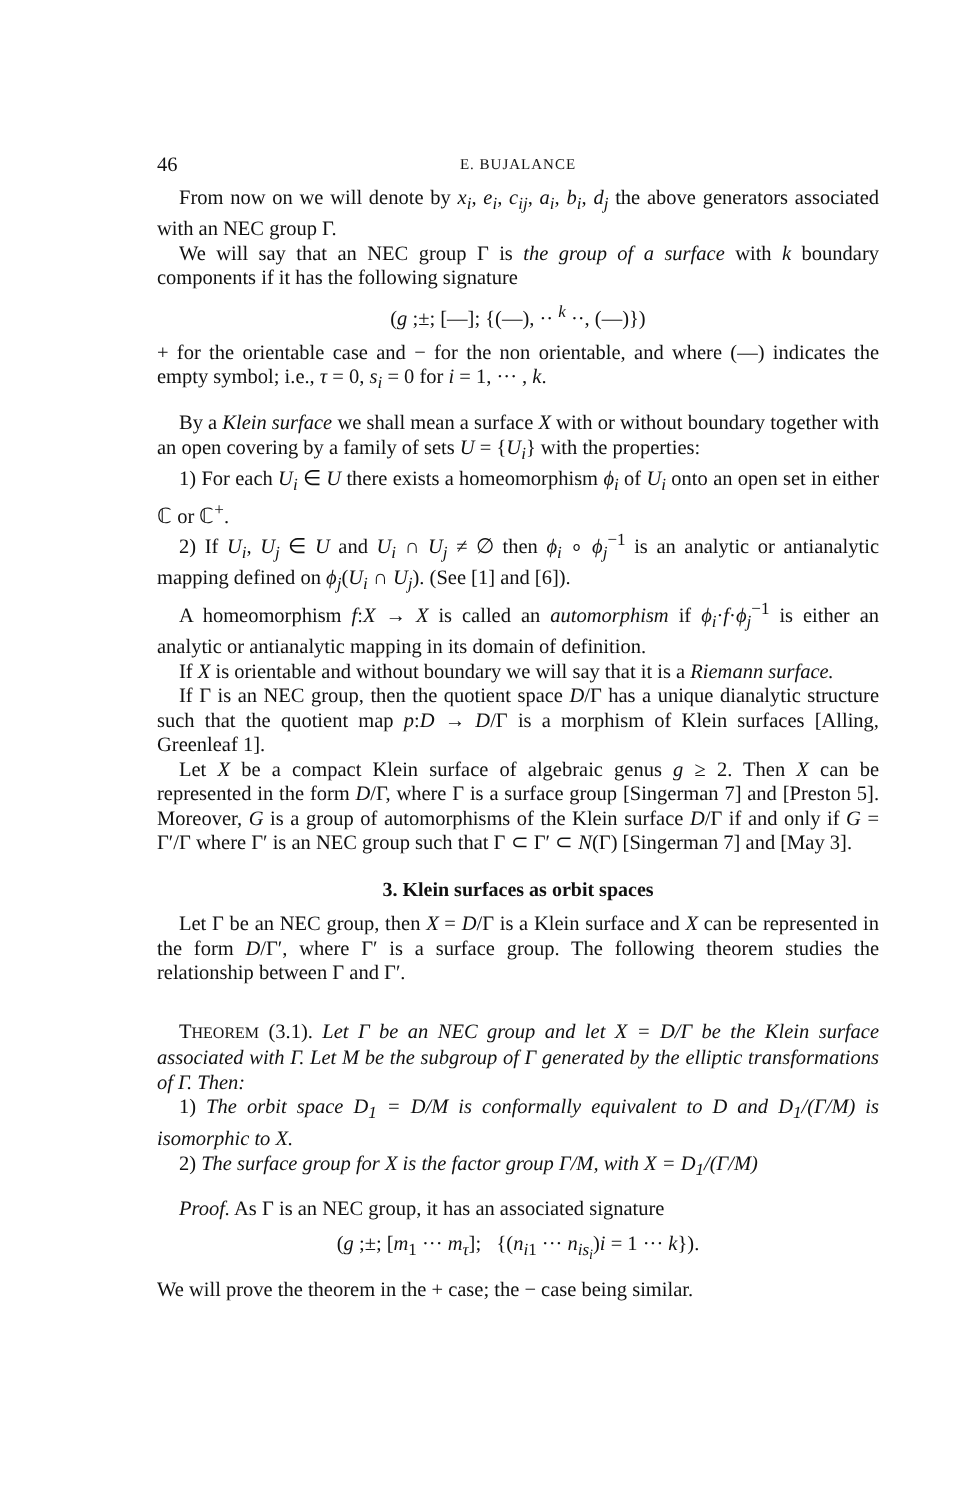46 E. BUJALANCE
From now on we will denote by x<sub>i</sub>, e<sub>i</sub>, c<sub>ij</sub>, a<sub>i</sub>, b<sub>i</sub>, d<sub>j</sub> the above generators associated with an NEC group Γ.
We will say that an NEC group Γ is the group of a surface with k boundary components if it has the following signature
(g ;±; [—]; {(—), ·· <sup>k</sup> ··, (—)})
+ for the orientable case and − for the non orientable, and where (—) indicates the empty symbol; i.e., τ = 0, s<sub>i</sub> = 0 for i = 1, ··· , k.
By a Klein surface we shall mean a surface X with or without boundary together with an open covering by a family of sets U = {U<sub>i</sub>} with the properties:
1) For each U<sub>i</sub> ∈ U there exists a homeomorphism ϕ<sub>i</sub> of U<sub>i</sub> onto an open set in either ℂ or ℂ<sup>+</sup>.
2) If U<sub>i</sub>, U<sub>j</sub> ∈ U and U<sub>i</sub> ∩ U<sub>j</sub> ≠ ∅ then ϕ<sub>i</sub> ∘ ϕ<sub>j</sub><sup>−1</sup> is an analytic or antianalytic mapping defined on ϕ<sub>j</sub>(U<sub>i</sub> ∩ U<sub>j</sub>). (See [1] and [6]).
A homeomorphism f:X → X is called an automorphism if ϕ<sub>i</sub>·f·ϕ<sub>j</sub><sup>−1</sup> is either an analytic or antianalytic mapping in its domain of definition.
If X is orientable and without boundary we will say that it is a Riemann surface.
If Γ is an NEC group, then the quotient space D/Γ has a unique dianalytic structure such that the quotient map p:D → D/Γ is a morphism of Klein surfaces [Alling, Greenleaf 1].
Let X be a compact Klein surface of algebraic genus g ≥ 2. Then X can be represented in the form D/Γ, where Γ is a surface group [Singerman 7] and [Preston 5]. Moreover, G is a group of automorphisms of the Klein surface D/Γ if and only if G = Γ′/Γ where Γ′ is an NEC group such that Γ ⊂ Γ′ ⊂ N(Γ) [Singerman 7] and [May 3].
3. Klein surfaces as orbit spaces
Let Γ be an NEC group, then X = D/Γ is a Klein surface and X can be represented in the form D/Γ′, where Γ′ is a surface group. The following theorem studies the relationship between Γ and Γ′.
THEOREM (3.1). Let Γ be an NEC group and let X = D/Γ be the Klein surface associated with Γ. Let M be the subgroup of Γ generated by the elliptic transformations of Γ. Then:
1) The orbit space D<sub>1</sub> = D/M is conformally equivalent to D and D<sub>1</sub>/(Γ/M) is isomorphic to X.
2) The surface group for X is the factor group Γ/M, with X = D<sub>1</sub>/(Γ/M)
Proof. As Γ is an NEC group, it has an associated signature
(g ;±; [m<sub>1</sub> ··· m<sub>τ</sub>]; {(n<sub>i1</sub> ··· n<sub>is<sub>i</sub></sub>)i = 1 ··· k}).
We will prove the theorem in the + case; the − case being similar.